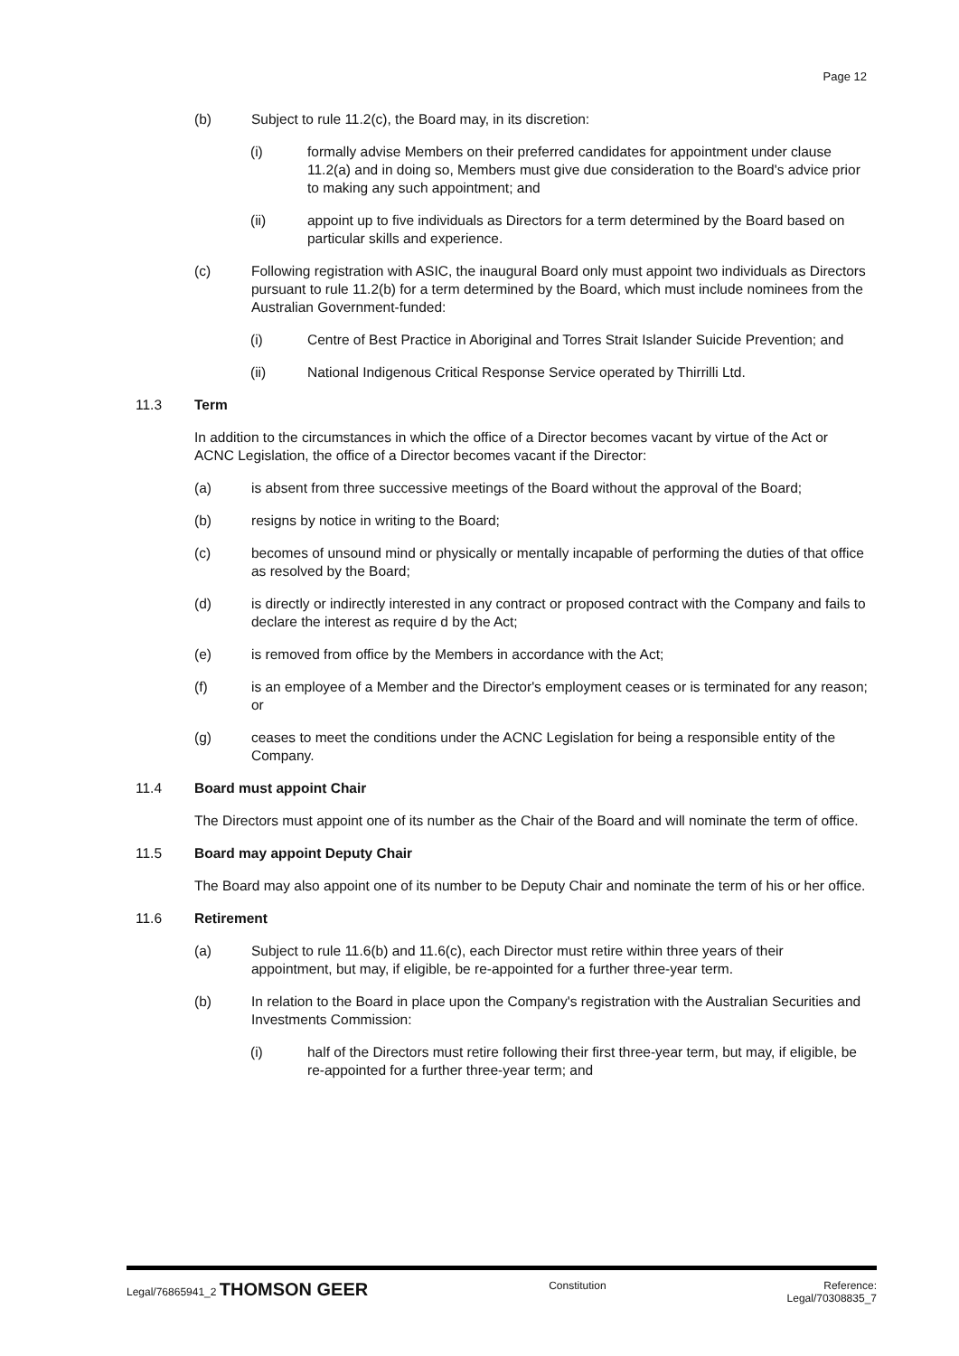Page 12
(b) Subject to rule 11.2(c), the Board may, in its discretion:
(i) formally advise Members on their preferred candidates for appointment under clause 11.2(a) and in doing so, Members must give due consideration to the Board's advice prior to making any such appointment; and
(ii) appoint up to five individuals as Directors for a term determined by the Board based on particular skills and experience.
(c) Following registration with ASIC, the inaugural Board only must appoint two individuals as Directors pursuant to rule 11.2(b) for a term determined by the Board, which must include nominees from the Australian Government-funded:
(i) Centre of Best Practice in Aboriginal and Torres Strait Islander Suicide Prevention; and
(ii) National Indigenous Critical Response Service operated by Thirrilli Ltd.
11.3 Term
In addition to the circumstances in which the office of a Director becomes vacant by virtue of the Act or ACNC Legislation, the office of a Director becomes vacant if the Director:
(a) is absent from three successive meetings of the Board without the approval of the Board;
(b) resigns by notice in writing to the Board;
(c) becomes of unsound mind or physically or mentally incapable of performing the duties of that office as resolved by the Board;
(d) is directly or indirectly interested in any contract or proposed contract with the Company and fails to declare the interest as require d by the Act;
(e) is removed from office by the Members in accordance with the Act;
(f) is an employee of a Member and the Director's employment ceases or is terminated for any reason; or
(g) ceases to meet the conditions under the ACNC Legislation for being a responsible entity of the Company.
11.4 Board must appoint Chair
The Directors must appoint one of its number as the Chair of the Board and will nominate the term of office.
11.5 Board may appoint Deputy Chair
The Board may also appoint one of its number to be Deputy Chair and nominate the term of his or her office.
11.6 Retirement
(a) Subject to rule 11.6(b) and 11.6(c), each Director must retire within three years of their appointment, but may, if eligible, be re-appointed for a further three-year term.
(b) In relation to the Board in place upon the Company's registration with the Australian Securities and Investments Commission:
(i) half of the Directors must retire following their first three-year term, but may, if eligible, be re-appointed for a further three-year term; and
Legal/76865941_2 THOMSON GEER
Constitution Reference:
Legal/70308835_7